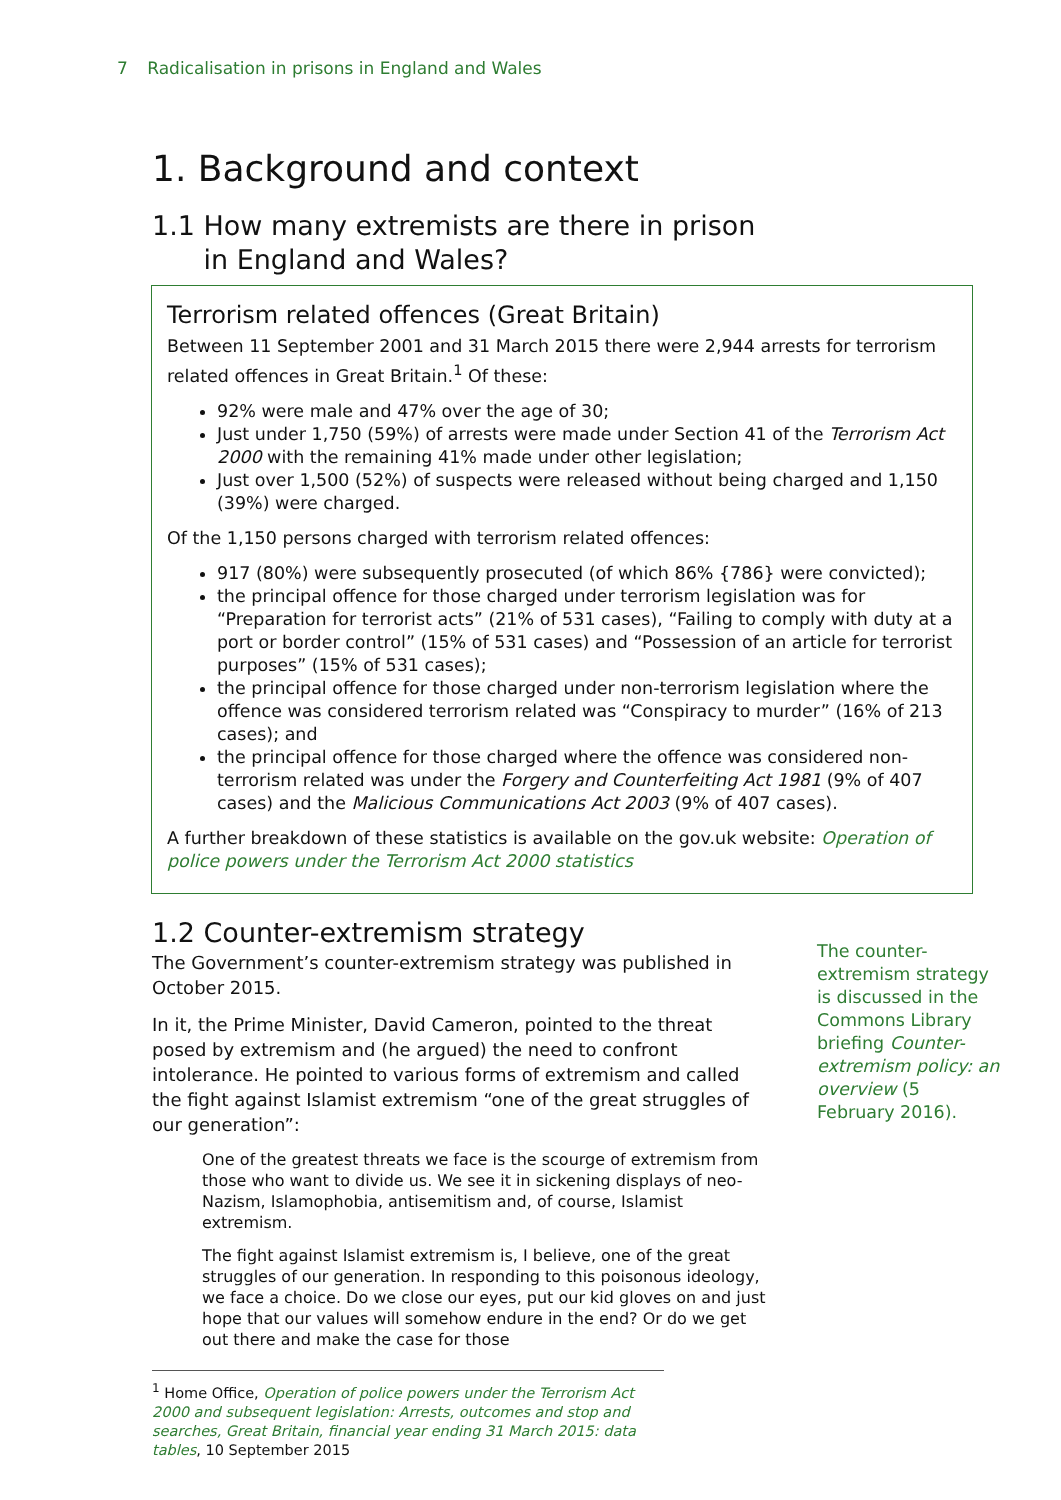7 Radicalisation in prisons in England and Wales
1. Background and context
1.1 How many extremists are there in prison
in England and Wales?
Terrorism related offences (Great Britain)
Between 11 September 2001 and 31 March 2015 there were 2,944 arrests for terrorism related offences in Great Britain.<sup>1</sup> Of these:
92% were male and 47% over the age of 30;
Just under 1,750 (59%) of arrests were made under Section 41 of the Terrorism Act 2000 with the remaining 41% made under other legislation;
Just over 1,500 (52%) of suspects were released without being charged and 1,150 (39%) were charged.
Of the 1,150 persons charged with terrorism related offences:
917 (80%) were subsequently prosecuted (of which 86% {786} were convicted);
the principal offence for those charged under terrorism legislation was for “Preparation for terrorist acts” (21% of 531 cases), “Failing to comply with duty at a port or border control” (15% of 531 cases) and “Possession of an article for terrorist purposes” (15% of 531 cases);
the principal offence for those charged under non-terrorism legislation where the offence was considered terrorism related was “Conspiracy to murder” (16% of 213 cases); and
the principal offence for those charged where the offence was considered non-terrorism related was under the Forgery and Counterfeiting Act 1981 (9% of 407 cases) and the Malicious Communications Act 2003 (9% of 407 cases).
A further breakdown of these statistics is available on the gov.uk website: Operation of police powers under the Terrorism Act 2000 statistics
1.2 Counter-extremism strategy
The Government’s counter-extremism strategy was published in October 2015.
In it, the Prime Minister, David Cameron, pointed to the threat posed by extremism and (he argued) the need to confront intolerance. He pointed to various forms of extremism and called the fight against Islamist extremism “one of the great struggles of our generation”:
One of the greatest threats we face is the scourge of extremism from those who want to divide us. We see it in sickening displays of neo-Nazism, Islamophobia, antisemitism and, of course, Islamist extremism.
The fight against Islamist extremism is, I believe, one of the great struggles of our generation. In responding to this poisonous ideology, we face a choice. Do we close our eyes, put our kid gloves on and just hope that our values will somehow endure in the end? Or do we get out there and make the case for those
The counter-extremism strategy is discussed in the Commons Library briefing Counter-extremism policy: an overview (5 February 2016).
<sup>1</sup> Home Office, Operation of police powers under the Terrorism Act 2000 and subsequent legislation: Arrests, outcomes and stop and searches, Great Britain, financial year ending 31 March 2015: data tables, 10 September 2015